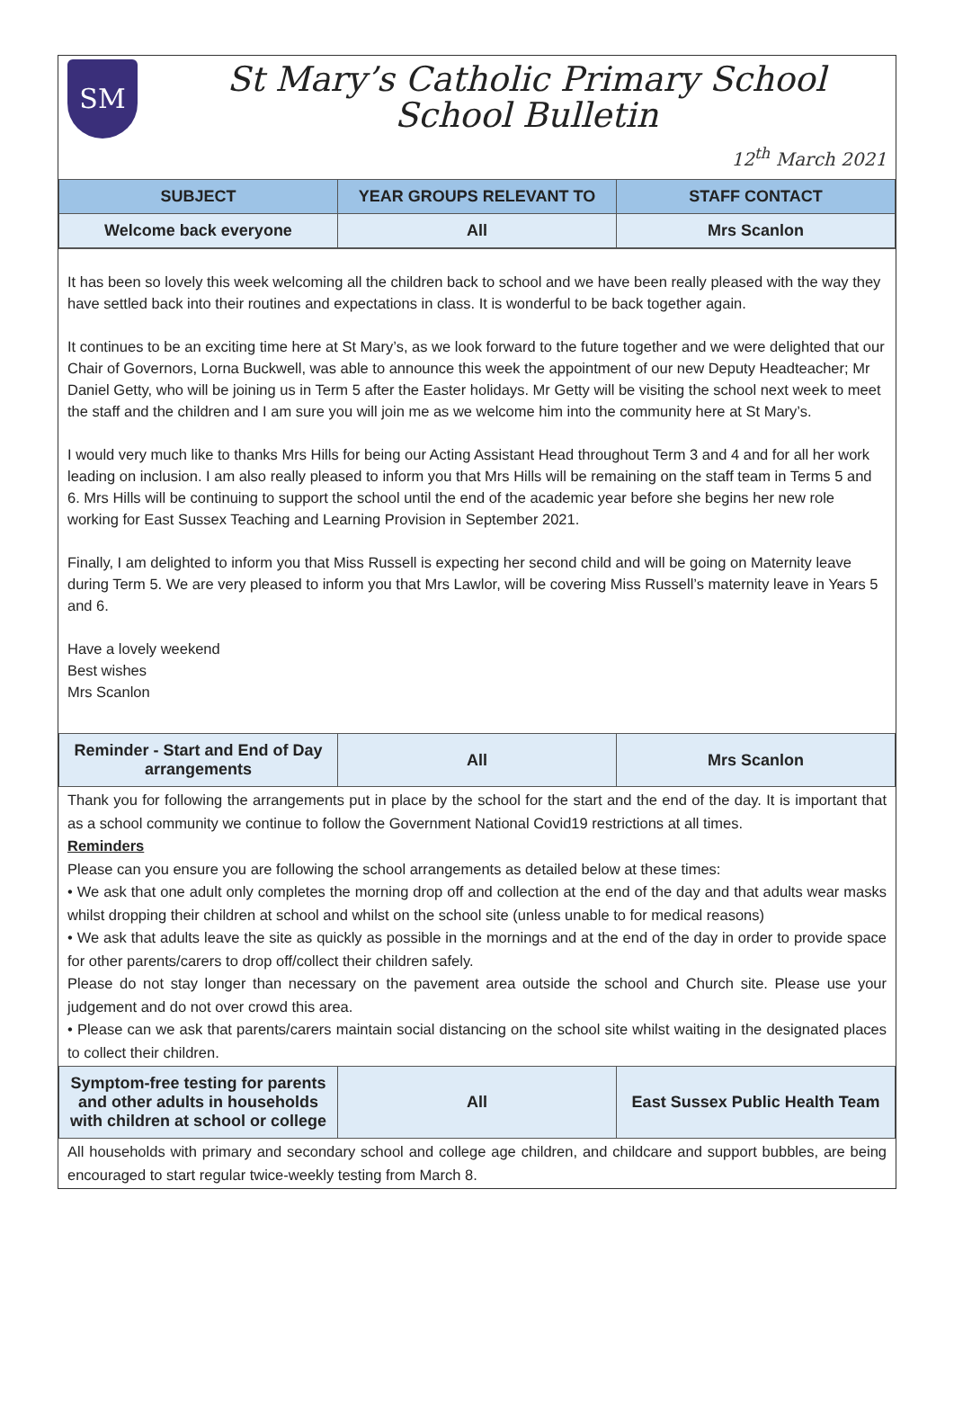SM
St Mary’s Catholic Primary School
School Bulletin
12<sup>th</sup> March 2021
| SUBJECT | YEAR GROUPS RELEVANT TO | STAFF CONTACT |
| --- | --- | --- |
| Welcome back everyone | All | Mrs Scanlon |
It has been so lovely this week welcoming all the children back to school and we have been really pleased with the way they have settled back into their routines and expectations in class. It is wonderful to be back together again.
It continues to be an exciting time here at St Mary’s, as we look forward to the future together and we were delighted that our Chair of Governors, Lorna Buckwell, was able to announce this week the appointment of our new Deputy Headteacher; Mr Daniel Getty, who will be joining us in Term 5 after the Easter holidays. Mr Getty will be visiting the school next week to meet the staff and the children and I am sure you will join me as we welcome him into the community here at St Mary’s.
I would very much like to thanks Mrs Hills for being our Acting Assistant Head throughout Term 3 and 4 and for all her work leading on inclusion. I am also really pleased to inform you that Mrs Hills will be remaining on the staff team in Terms 5 and 6. Mrs Hills will be continuing to support the school until the end of the academic year before she begins her new role working for East Sussex Teaching and Learning Provision in September 2021.
Finally, I am delighted to inform you that Miss Russell is expecting her second child and will be going on Maternity leave during Term 5. We are very pleased to inform you that Mrs Lawlor, will be covering Miss Russell’s maternity leave in Years 5 and 6.
Have a lovely weekend
Best wishes
Mrs Scanlon
| Reminder - Start and End of Day arrangements | All | Mrs Scanlon |
Thank you for following the arrangements put in place by the school for the start and the end of the day. It is important that as a school community we continue to follow the Government National Covid19 restrictions at all times.
Reminders
Please can you ensure you are following the school arrangements as detailed below at these times:
• We ask that one adult only completes the morning drop off and collection at the end of the day and that adults wear masks whilst dropping their children at school and whilst on the school site (unless unable to for medical reasons)
• We ask that adults leave the site as quickly as possible in the mornings and at the end of the day in order to provide space for other parents/carers to drop off/collect their children safely.
Please do not stay longer than necessary on the pavement area outside the school and Church site. Please use your judgement and do not over crowd this area.
• Please can we ask that parents/carers maintain social distancing on the school site whilst waiting in the designated places to collect their children.
| Symptom-free testing for parents and other adults in households with children at school or college | All | East Sussex Public Health Team |
All households with primary and secondary school and college age children, and childcare and support bubbles, are being encouraged to start regular twice-weekly testing from March 8.